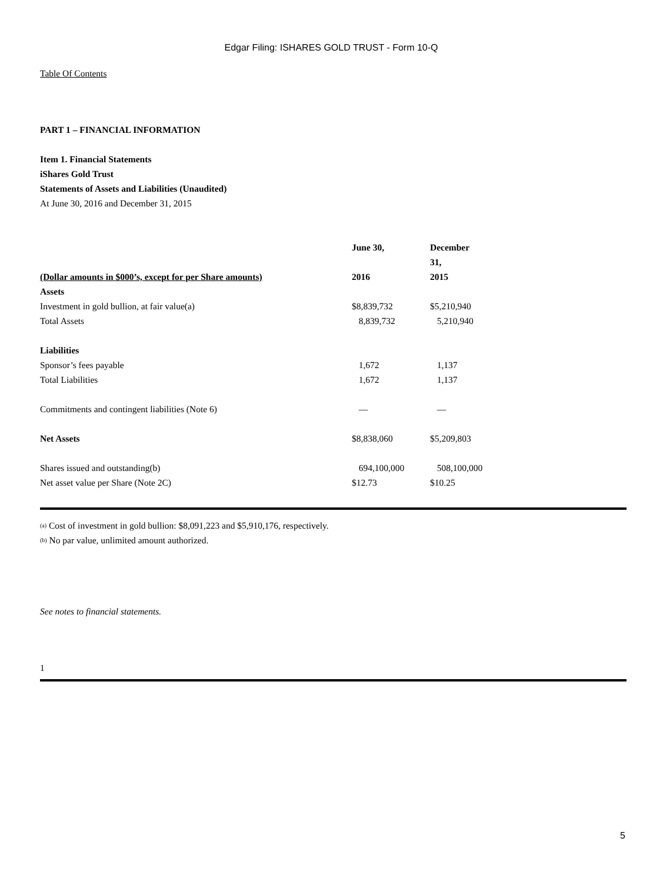Edgar Filing: ISHARES GOLD TRUST - Form 10-Q
Table Of Contents
PART 1 – FINANCIAL INFORMATION
Item 1. Financial Statements
iShares Gold Trust
Statements of Assets and Liabilities (Unaudited)
At June 30, 2016 and December 31, 2015
| (Dollar amounts in $000’s, except for per Share amounts) | June 30, 2016 | December 31, 2015 |
| Assets | | |
| Investment in gold bullion, at fair value(a) | $8,839,732 | $5,210,940 |
| Total Assets | 8,839,732 | 5,210,940 |
| Liabilities | | |
| Sponsor’s fees payable | 1,672 | 1,137 |
| Total Liabilities | 1,672 | 1,137 |
| Commitments and contingent liabilities (Note 6) | — | — |
| Net Assets | $8,838,060 | $5,209,803 |
| Shares issued and outstanding(b) | 694,100,000 | 508,100,000 |
| Net asset value per Share (Note 2C) | $12.73 | $10.25 |
<sup>(a)</sup> Cost of investment in gold bullion: $8,091,223 and $5,910,176, respectively.
<sup>(b)</sup> No par value, unlimited amount authorized.
See notes to financial statements.
1
5